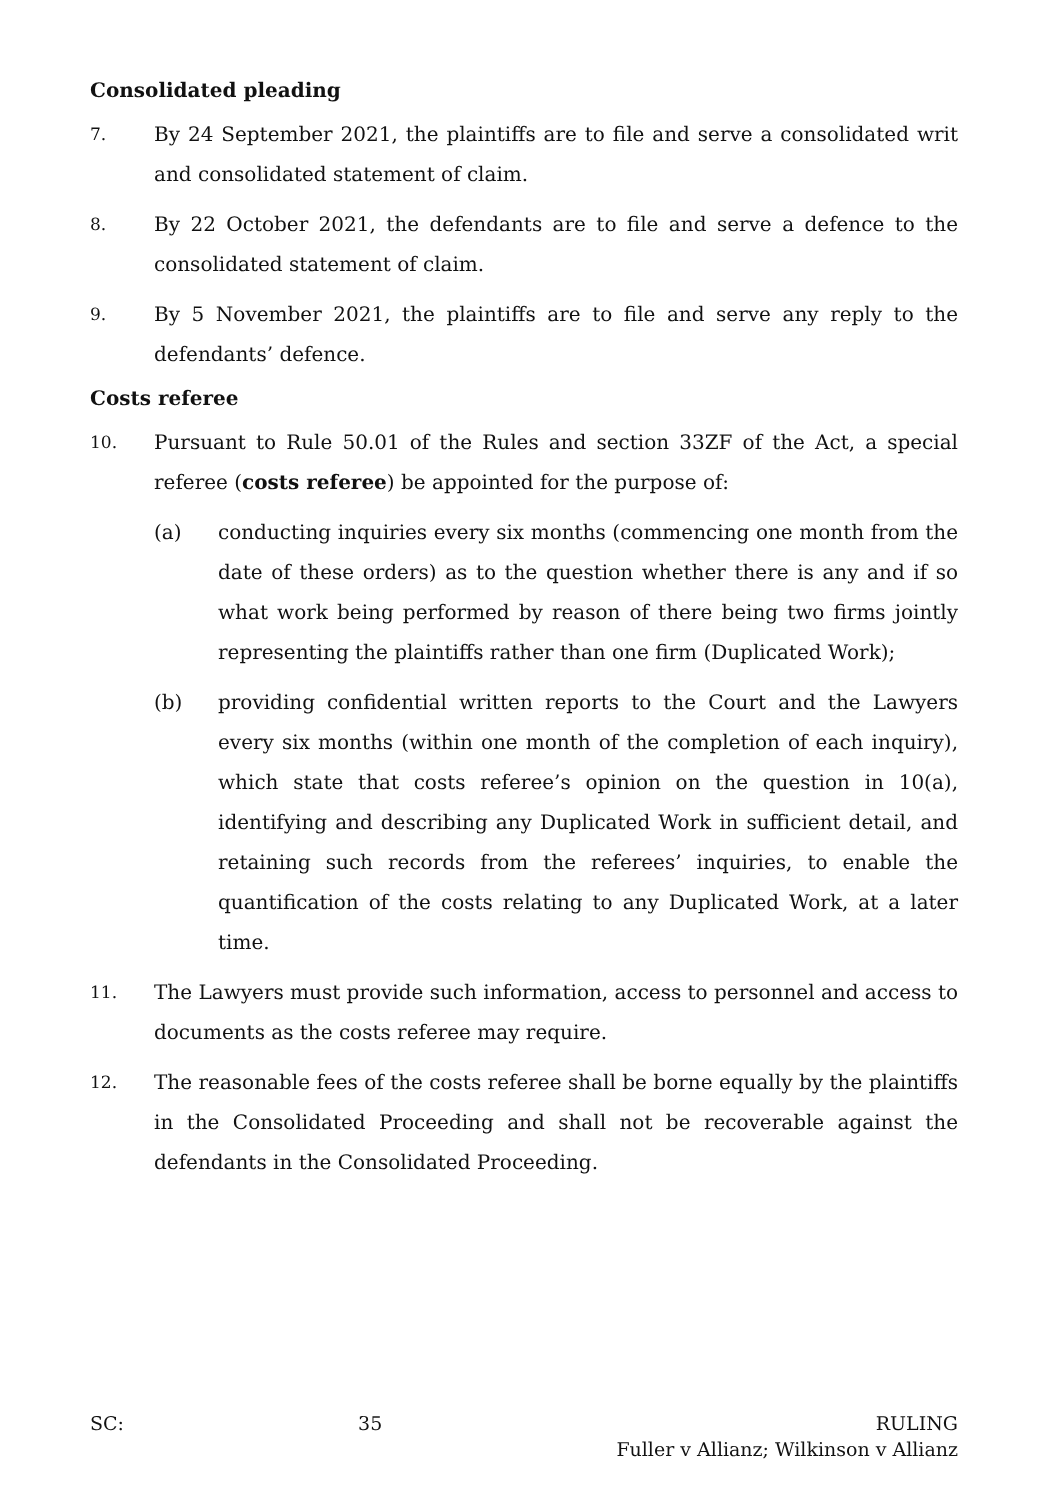Consolidated pleading
7.
By 24 September 2021, the plaintiffs are to file and serve a consolidated writ and consolidated statement of claim.
8.
By 22 October 2021, the defendants are to file and serve a defence to the consolidated statement of claim.
9.
By 5 November 2021, the plaintiffs are to file and serve any reply to the defendants’ defence.
Costs referee
10.
Pursuant to Rule 50.01 of the Rules and section 33ZF of the Act, a special referee (costs referee) be appointed for the purpose of:
(a) conducting inquiries every six months (commencing one month from the date of these orders) as to the question whether there is any and if so what work being performed by reason of there being two firms jointly representing the plaintiffs rather than one firm (Duplicated Work);
(b) providing confidential written reports to the Court and the Lawyers every six months (within one month of the completion of each inquiry), which state that costs referee’s opinion on the question in 10(a), identifying and describing any Duplicated Work in sufficient detail, and retaining such records from the referees’ inquiries, to enable the quantification of the costs relating to any Duplicated Work, at a later time.
11.
The Lawyers must provide such information, access to personnel and access to documents as the costs referee may require.
12.
The reasonable fees of the costs referee shall be borne equally by the plaintiffs in the Consolidated Proceeding and shall not be recoverable against the defendants in the Consolidated Proceeding.
SC: 35 RULING
Fuller v Allianz; Wilkinson v Allianz